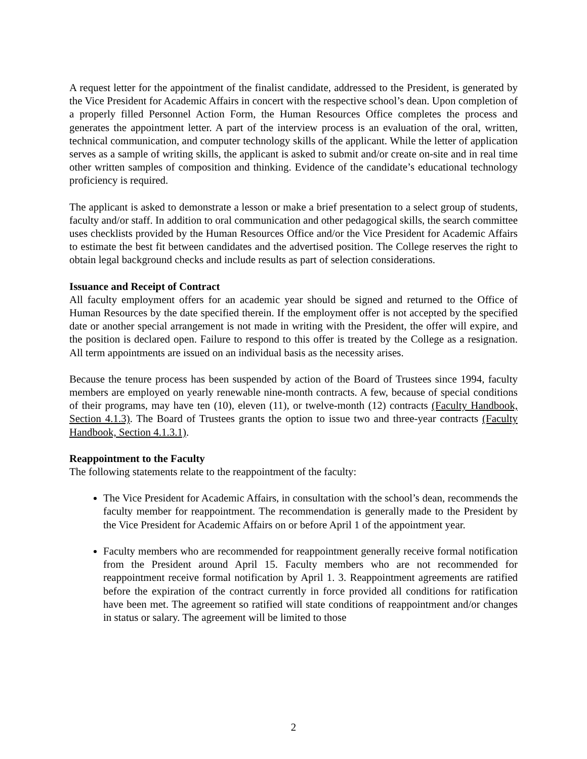A request letter for the appointment of the finalist candidate, addressed to the President, is generated by the Vice President for Academic Affairs in concert with the respective school’s dean. Upon completion of a properly filled Personnel Action Form, the Human Resources Office completes the process and generates the appointment letter. A part of the interview process is an evaluation of the oral, written, technical communication, and computer technology skills of the applicant. While the letter of application serves as a sample of writing skills, the applicant is asked to submit and/or create on-site and in real time other written samples of composition and thinking. Evidence of the candidate’s educational technology proficiency is required.
The applicant is asked to demonstrate a lesson or make a brief presentation to a select group of students, faculty and/or staff. In addition to oral communication and other pedagogical skills, the search committee uses checklists provided by the Human Resources Office and/or the Vice President for Academic Affairs to estimate the best fit between candidates and the advertised position. The College reserves the right to obtain legal background checks and include results as part of selection considerations.
Issuance and Receipt of Contract
All faculty employment offers for an academic year should be signed and returned to the Office of Human Resources by the date specified therein. If the employment offer is not accepted by the specified date or another special arrangement is not made in writing with the President, the offer will expire, and the position is declared open. Failure to respond to this offer is treated by the College as a resignation. All term appointments are issued on an individual basis as the necessity arises.
Because the tenure process has been suspended by action of the Board of Trustees since 1994, faculty members are employed on yearly renewable nine-month contracts. A few, because of special conditions of their programs, may have ten (10), eleven (11), or twelve-month (12) contracts (Faculty Handbook, Section 4.1.3). The Board of Trustees grants the option to issue two and three-year contracts (Faculty Handbook, Section 4.1.3.1).
Reappointment to the Faculty
The following statements relate to the reappointment of the faculty:
The Vice President for Academic Affairs, in consultation with the school’s dean, recommends the faculty member for reappointment. The recommendation is generally made to the President by the Vice President for Academic Affairs on or before April 1 of the appointment year.
Faculty members who are recommended for reappointment generally receive formal notification from the President around April 15. Faculty members who are not recommended for reappointment receive formal notification by April 1. 3. Reappointment agreements are ratified before the expiration of the contract currently in force provided all conditions for ratification have been met. The agreement so ratified will state conditions of reappointment and/or changes in status or salary. The agreement will be limited to those
2